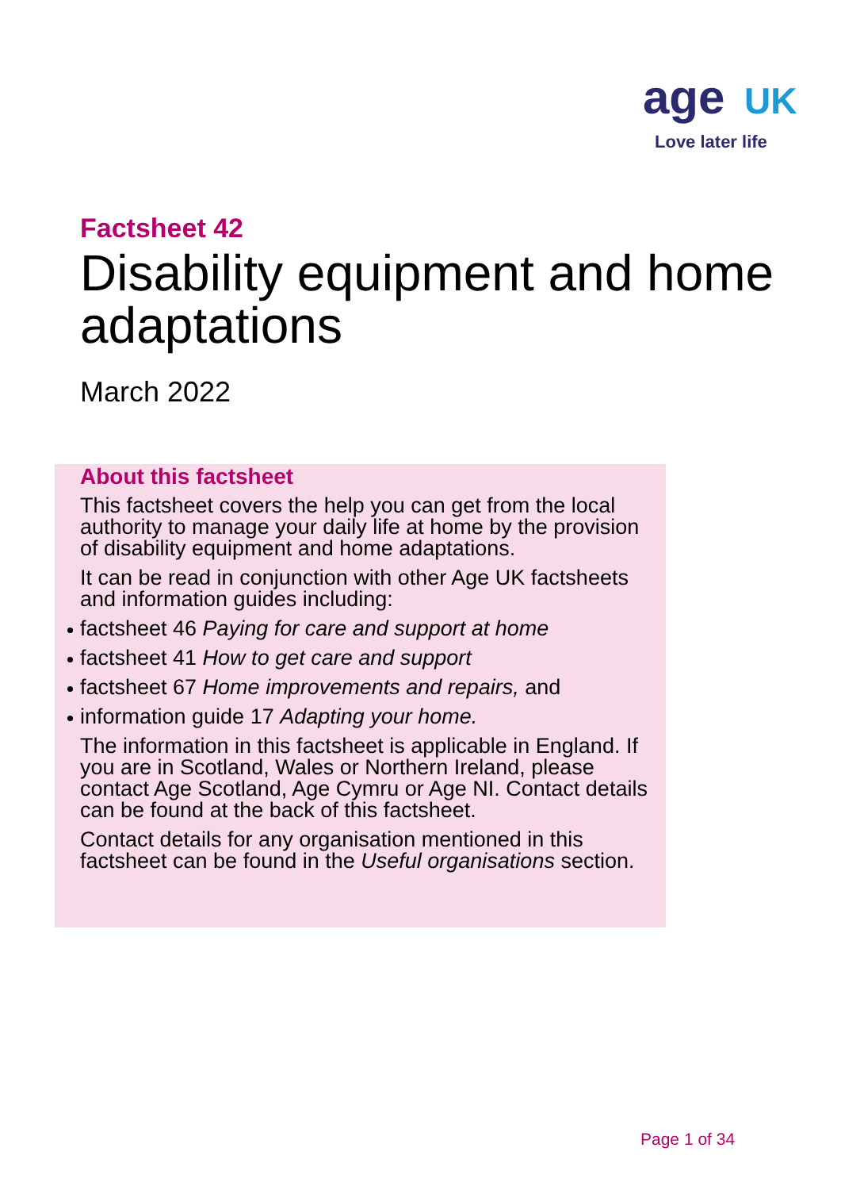age UK
Love later life
Factsheet 42
Disability equipment and home adaptations
March 2022
About this factsheet
This factsheet covers the help you can get from the local authority to manage your daily life at home by the provision of disability equipment and home adaptations.
It can be read in conjunction with other Age UK factsheets and information guides including:
factsheet 46 Paying for care and support at home
factsheet 41 How to get care and support
factsheet 67 Home improvements and repairs, and
information guide 17 Adapting your home.
The information in this factsheet is applicable in England. If you are in Scotland, Wales or Northern Ireland, please contact Age Scotland, Age Cymru or Age NI. Contact details can be found at the back of this factsheet.
Contact details for any organisation mentioned in this factsheet can be found in the Useful organisations section.
Page 1 of 34